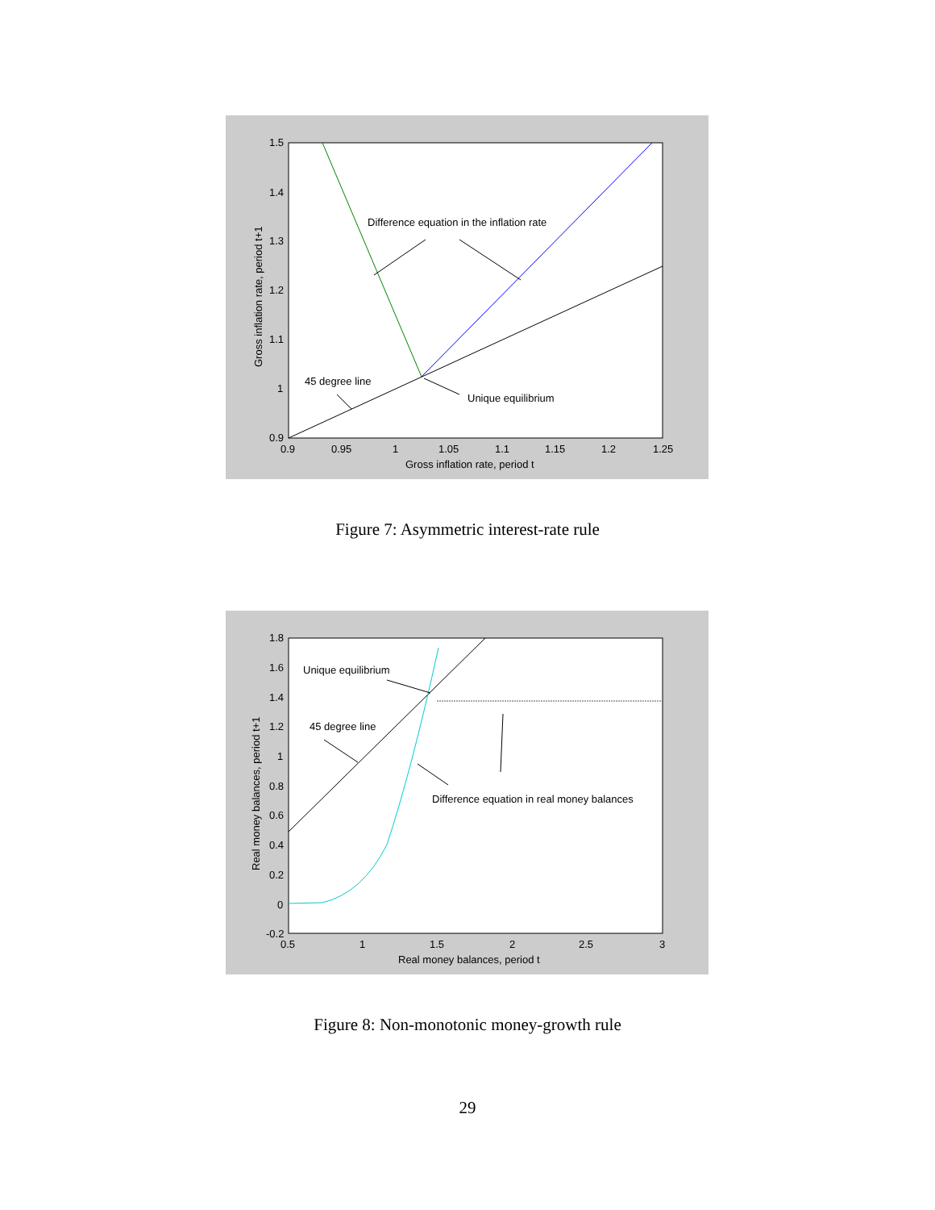Difference equation in the inflation rate
45 degree line
Unique equilibrium
1.5
1.4
1.3
1.2
1.1
1
0.9
0.9
0.95
1
1.05
1.1
1.15
1.2
1.25
Gross inflation rate, period t
Gross inflation rate, period t+1
Figure 7: Asymmetric interest-rate rule
Unique equilibrium
45 degree line
Difference equation in real money balances
1.8
1.6
1.4
1.2
1
0.8
0.6
0.4
0.2
0
-0.2
0.5
1
1.5
2
2.5
3
Real money balances, period t
Real money balances, period t+1
Figure 8: Non-monotonic money-growth rule
29